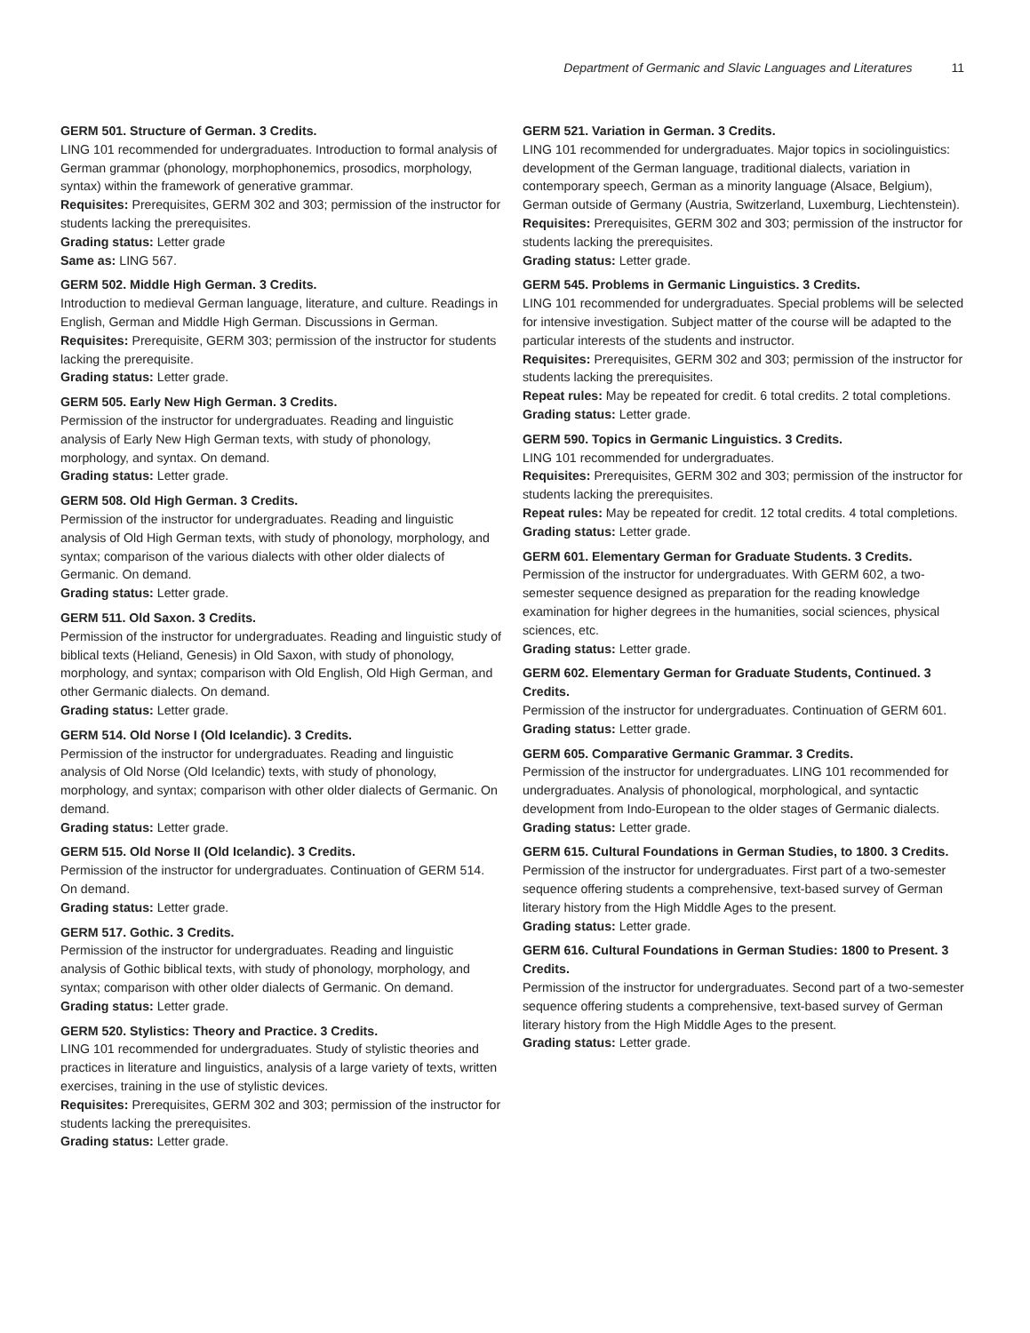Department of Germanic and Slavic Languages and Literatures 11
GERM 501. Structure of German. 3 Credits.
LING 101 recommended for undergraduates. Introduction to formal analysis of German grammar (phonology, morphophonemics, prosodics, morphology, syntax) within the framework of generative grammar.
Requisites: Prerequisites, GERM 302 and 303; permission of the instructor for students lacking the prerequisites.
Grading status: Letter grade
Same as: LING 567.
GERM 502. Middle High German. 3 Credits.
Introduction to medieval German language, literature, and culture. Readings in English, German and Middle High German. Discussions in German.
Requisites: Prerequisite, GERM 303; permission of the instructor for students lacking the prerequisite.
Grading status: Letter grade.
GERM 505. Early New High German. 3 Credits.
Permission of the instructor for undergraduates. Reading and linguistic analysis of Early New High German texts, with study of phonology, morphology, and syntax. On demand.
Grading status: Letter grade.
GERM 508. Old High German. 3 Credits.
Permission of the instructor for undergraduates. Reading and linguistic analysis of Old High German texts, with study of phonology, morphology, and syntax; comparison of the various dialects with other older dialects of Germanic. On demand.
Grading status: Letter grade.
GERM 511. Old Saxon. 3 Credits.
Permission of the instructor for undergraduates. Reading and linguistic study of biblical texts (Heliand, Genesis) in Old Saxon, with study of phonology, morphology, and syntax; comparison with Old English, Old High German, and other Germanic dialects. On demand.
Grading status: Letter grade.
GERM 514. Old Norse I (Old Icelandic). 3 Credits.
Permission of the instructor for undergraduates. Reading and linguistic analysis of Old Norse (Old Icelandic) texts, with study of phonology, morphology, and syntax; comparison with other older dialects of Germanic. On demand.
Grading status: Letter grade.
GERM 515. Old Norse II (Old Icelandic). 3 Credits.
Permission of the instructor for undergraduates. Continuation of GERM 514. On demand.
Grading status: Letter grade.
GERM 517. Gothic. 3 Credits.
Permission of the instructor for undergraduates. Reading and linguistic analysis of Gothic biblical texts, with study of phonology, morphology, and syntax; comparison with other older dialects of Germanic. On demand.
Grading status: Letter grade.
GERM 520. Stylistics: Theory and Practice. 3 Credits.
LING 101 recommended for undergraduates. Study of stylistic theories and practices in literature and linguistics, analysis of a large variety of texts, written exercises, training in the use of stylistic devices.
Requisites: Prerequisites, GERM 302 and 303; permission of the instructor for students lacking the prerequisites.
Grading status: Letter grade.
GERM 521. Variation in German. 3 Credits.
LING 101 recommended for undergraduates. Major topics in sociolinguistics: development of the German language, traditional dialects, variation in contemporary speech, German as a minority language (Alsace, Belgium), German outside of Germany (Austria, Switzerland, Luxemburg, Liechtenstein).
Requisites: Prerequisites, GERM 302 and 303; permission of the instructor for students lacking the prerequisites.
Grading status: Letter grade.
GERM 545. Problems in Germanic Linguistics. 3 Credits.
LING 101 recommended for undergraduates. Special problems will be selected for intensive investigation. Subject matter of the course will be adapted to the particular interests of the students and instructor.
Requisites: Prerequisites, GERM 302 and 303; permission of the instructor for students lacking the prerequisites.
Repeat rules: May be repeated for credit. 6 total credits. 2 total completions.
Grading status: Letter grade.
GERM 590. Topics in Germanic Linguistics. 3 Credits.
LING 101 recommended for undergraduates.
Requisites: Prerequisites, GERM 302 and 303; permission of the instructor for students lacking the prerequisites.
Repeat rules: May be repeated for credit. 12 total credits. 4 total completions.
Grading status: Letter grade.
GERM 601. Elementary German for Graduate Students. 3 Credits.
Permission of the instructor for undergraduates. With GERM 602, a two-semester sequence designed as preparation for the reading knowledge examination for higher degrees in the humanities, social sciences, physical sciences, etc.
Grading status: Letter grade.
GERM 602. Elementary German for Graduate Students, Continued. 3 Credits.
Permission of the instructor for undergraduates. Continuation of GERM 601.
Grading status: Letter grade.
GERM 605. Comparative Germanic Grammar. 3 Credits.
Permission of the instructor for undergraduates. LING 101 recommended for undergraduates. Analysis of phonological, morphological, and syntactic development from Indo-European to the older stages of Germanic dialects.
Grading status: Letter grade.
GERM 615. Cultural Foundations in German Studies, to 1800. 3 Credits.
Permission of the instructor for undergraduates. First part of a two-semester sequence offering students a comprehensive, text-based survey of German literary history from the High Middle Ages to the present.
Grading status: Letter grade.
GERM 616. Cultural Foundations in German Studies: 1800 to Present. 3 Credits.
Permission of the instructor for undergraduates. Second part of a two-semester sequence offering students a comprehensive, text-based survey of German literary history from the High Middle Ages to the present.
Grading status: Letter grade.